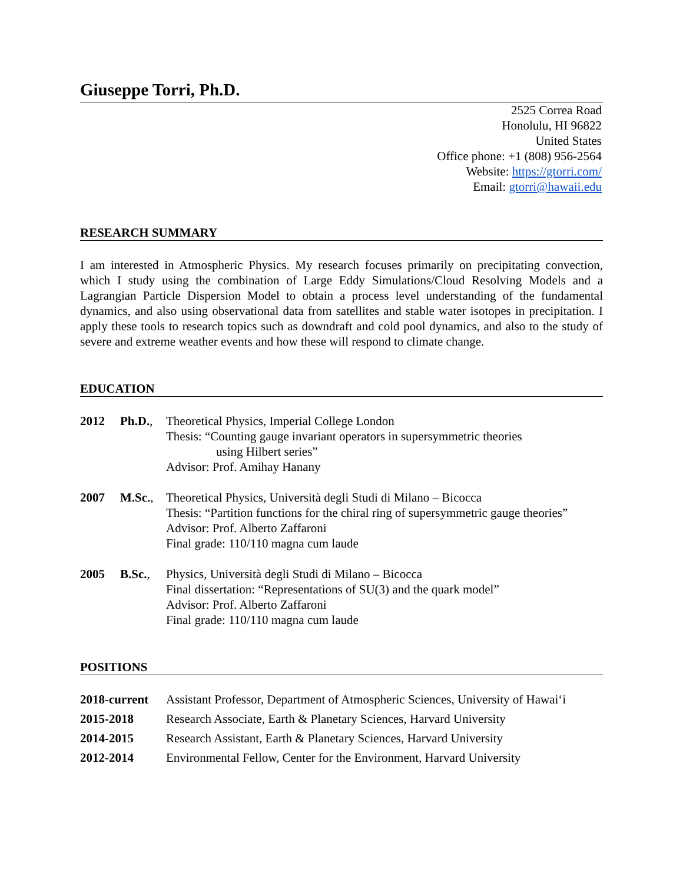Giuseppe Torri, Ph.D.
2525 Correa Road
Honolulu, HI 96822
United States
Office phone: +1 (808) 956-2564
Website: https://gtorri.com/
Email: gtorri@hawaii.edu
RESEARCH SUMMARY
I am interested in Atmospheric Physics. My research focuses primarily on precipitating convection, which I study using the combination of Large Eddy Simulations/Cloud Resolving Models and a Lagrangian Particle Dispersion Model to obtain a process level understanding of the fundamental dynamics, and also using observational data from satellites and stable water isotopes in precipitation. I apply these tools to research topics such as downdraft and cold pool dynamics, and also to the study of severe and extreme weather events and how these will respond to climate change.
EDUCATION
| 2012 | Ph.D. , | Theoretical Physics, Imperial College London Thesis: “Counting gauge invariant operators in supersymmetric theories using Hilbert series” Advisor: Prof. Amihay Hanany |
| 2007 | M.Sc. , | Theoretical Physics, Università degli Studi di Milano – Bicocca Thesis: “Partition functions for the chiral ring of supersymmetric gauge theories” Advisor: Prof. Alberto Zaffaroni Final grade: 110/110 magna cum laude |
| 2005 | B.Sc. , | Physics, Università degli Studi di Milano – Bicocca Final dissertation: “Representations of SU(3) and the quark model” Advisor: Prof. Alberto Zaffaroni Final grade: 110/110 magna cum laude |
POSITIONS
| 2018-current | Assistant Professor, Department of Atmospheric Sciences, University of Hawai‘i |
| 2015-2018 | Research Associate, Earth & Planetary Sciences, Harvard University |
| 2014-2015 | Research Assistant, Earth & Planetary Sciences, Harvard University |
| 2012-2014 | Environmental Fellow, Center for the Environment, Harvard University |